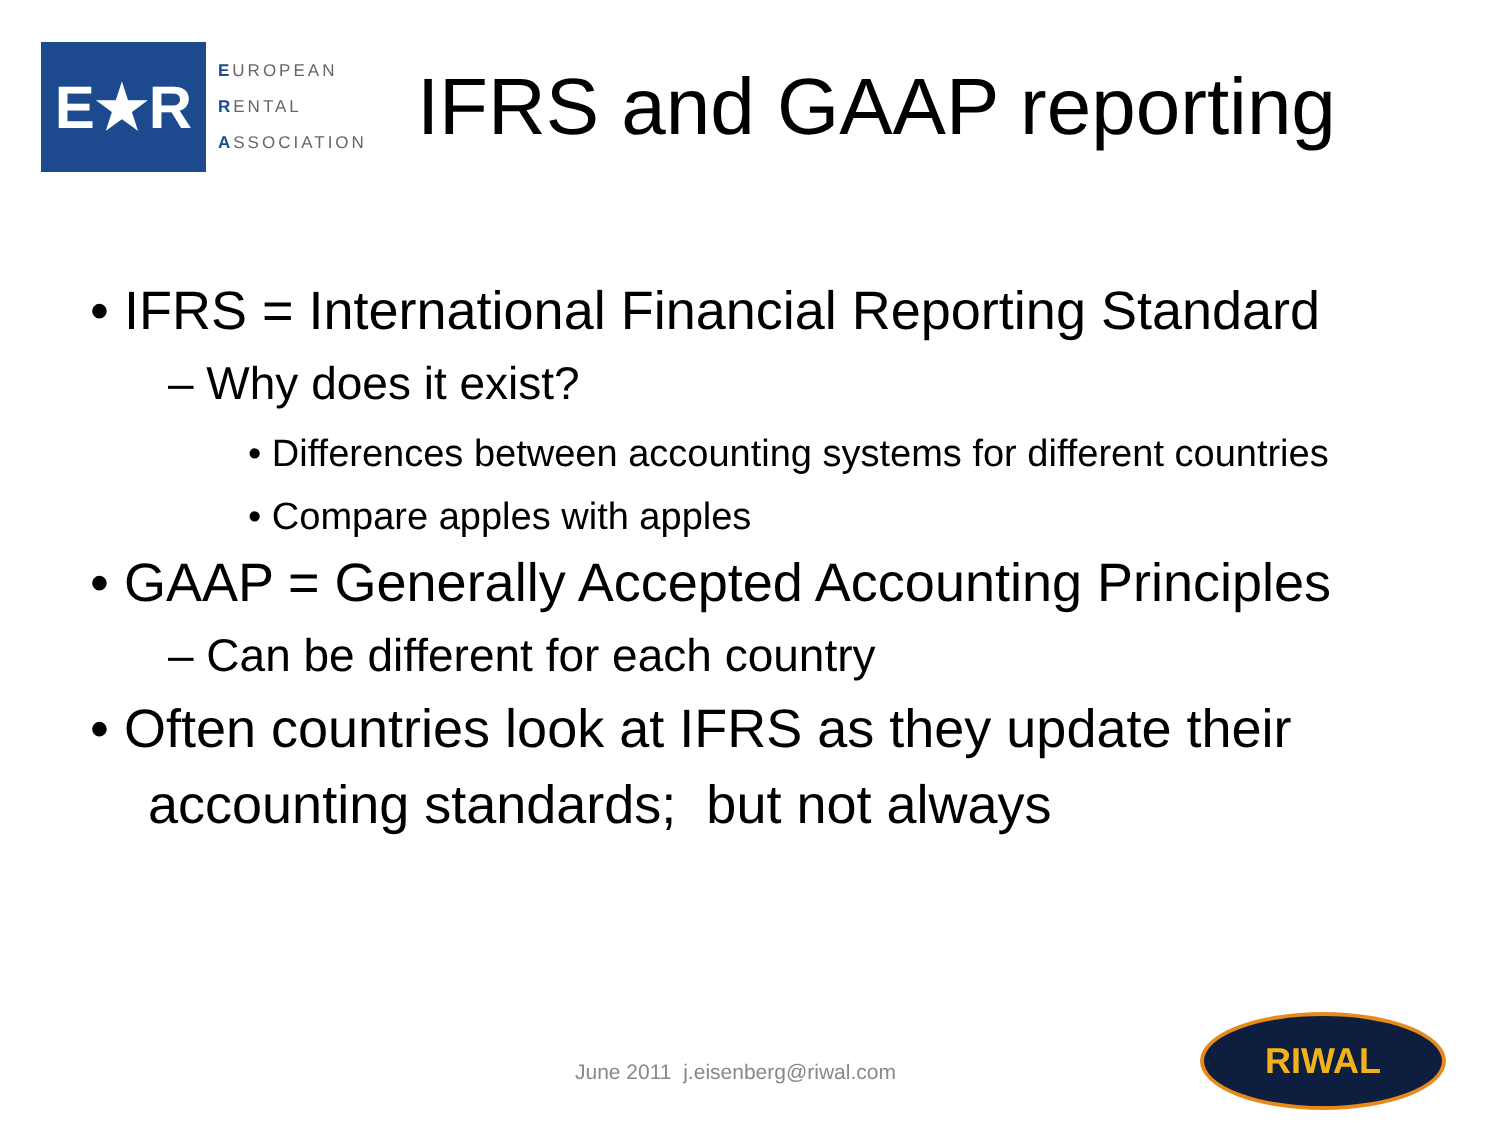E★R
EUROPEAN
RENTAL
ASSOCIATION
IFRS and GAAP reporting
• IFRS = International Financial Reporting Standard
– Why does it exist?
• Differences between accounting systems for different countries
• Compare apples with apples
• GAAP = Generally Accepted Accounting Principles
– Can be different for each country
• Often countries look at IFRS as they update their accounting standards; but not always
June 2011 j.eisenberg@riwal.com
RIWAL